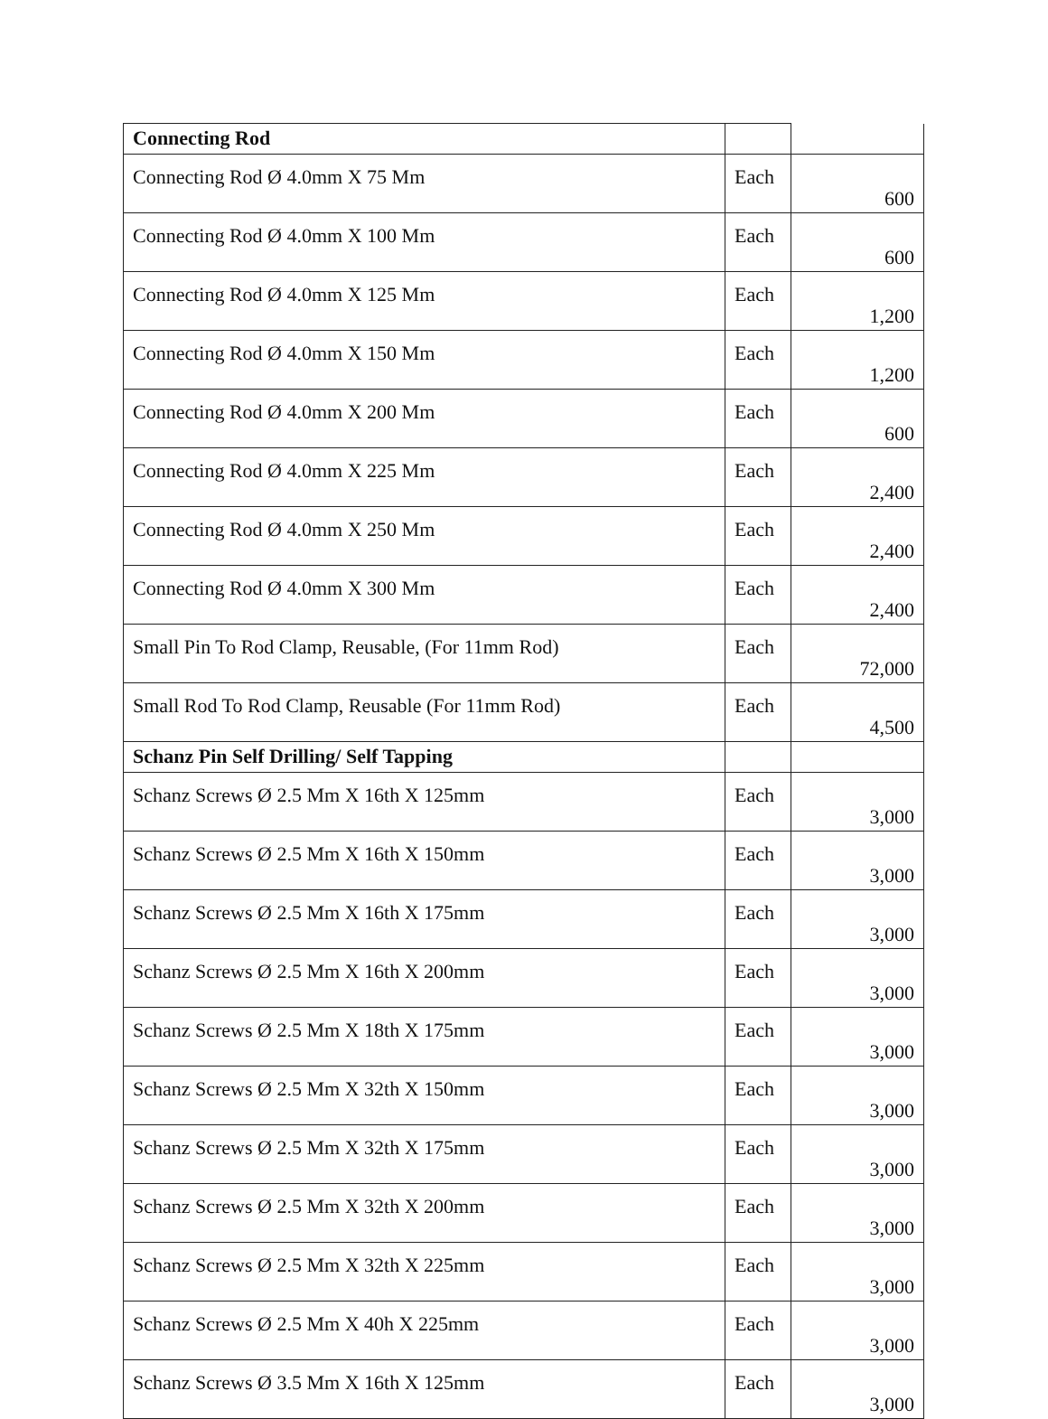| Connecting Rod | | |
| Connecting Rod Ø 4.0mm X 75 Mm | Each | 600 |
| Connecting Rod Ø 4.0mm X 100 Mm | Each | 600 |
| Connecting Rod Ø 4.0mm X 125 Mm | Each | 1,200 |
| Connecting Rod Ø 4.0mm X 150 Mm | Each | 1,200 |
| Connecting Rod Ø 4.0mm X 200 Mm | Each | 600 |
| Connecting Rod Ø 4.0mm X 225 Mm | Each | 2,400 |
| Connecting Rod Ø 4.0mm X 250 Mm | Each | 2,400 |
| Connecting Rod Ø 4.0mm X 300 Mm | Each | 2,400 |
| Small Pin To Rod Clamp, Reusable, (For 11mm Rod) | Each | 72,000 |
| Small Rod To Rod Clamp, Reusable (For 11mm Rod) | Each | 4,500 |
| Schanz Pin Self Drilling/ Self Tapping | | |
| Schanz Screws Ø 2.5 Mm X 16th X 125mm | Each | 3,000 |
| Schanz Screws Ø 2.5 Mm X 16th X 150mm | Each | 3,000 |
| Schanz Screws Ø 2.5 Mm X 16th X 175mm | Each | 3,000 |
| Schanz Screws Ø 2.5 Mm X 16th X 200mm | Each | 3,000 |
| Schanz Screws Ø 2.5 Mm X 18th X 175mm | Each | 3,000 |
| Schanz Screws Ø 2.5 Mm X 32th X 150mm | Each | 3,000 |
| Schanz Screws Ø 2.5 Mm X 32th X 175mm | Each | 3,000 |
| Schanz Screws Ø 2.5 Mm X 32th X 200mm | Each | 3,000 |
| Schanz Screws Ø 2.5 Mm X 32th X 225mm | Each | 3,000 |
| Schanz Screws Ø 2.5 Mm X 40h X 225mm | Each | 3,000 |
| Schanz Screws Ø 3.5 Mm X 16th X 125mm | Each | 3,000 |